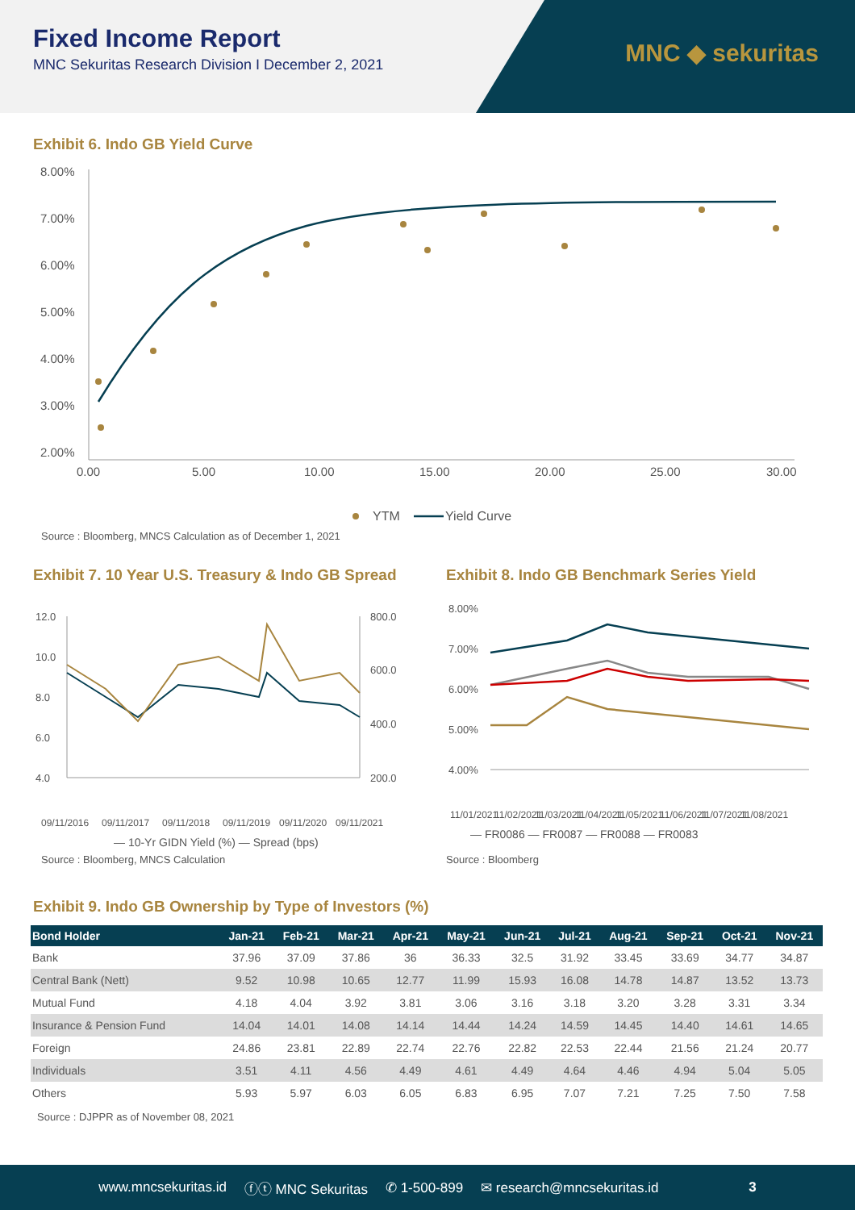Fixed Income Report
MNC Sekuritas Research Division I December 2, 2021
MNC ◆ sekuritas
Exhibit 6. Indo GB Yield Curve
8.00%
7.00%
6.00%
5.00%
4.00%
3.00%
2.00%
0.00
5.00
10.00
15.00
20.00
25.00
30.00
YTM
Yield Curve
Source : Bloomberg, MNCS Calculation as of December 1, 2021
Exhibit 7. 10 Year U.S. Treasury & Indo GB Spread
12.0
10.0
8.0
6.0
4.0
800.0
600.0
400.0
200.0
09/11/2016
09/11/2017
09/11/2018
09/11/2019
09/11/2020
09/11/2021
— 10-Yr GIDN Yield (%) — Spread (bps)
Source : Bloomberg, MNCS Calculation
Exhibit 8. Indo GB Benchmark Series Yield
8.00%
7.00%
6.00%
5.00%
4.00%
11/01/2021
11/02/2021
11/03/2021
11/04/2021
11/05/2021
11/06/2021
11/07/2021
11/08/2021
— FR0086 — FR0087 — FR0088 — FR0083
Source : Bloomberg
Exhibit 9. Indo GB Ownership by Type of Investors (%)
| Bond Holder | Jan-21 | Feb-21 | Mar-21 | Apr-21 | May-21 | Jun-21 | Jul-21 | Aug-21 | Sep-21 | Oct-21 | Nov-21 |
| --- | --- | --- | --- | --- | --- | --- | --- | --- | --- | --- | --- |
| Bank | 37.96 | 37.09 | 37.86 | 36 | 36.33 | 32.5 | 31.92 | 33.45 | 33.69 | 34.77 | 34.87 |
| Central Bank (Nett) | 9.52 | 10.98 | 10.65 | 12.77 | 11.99 | 15.93 | 16.08 | 14.78 | 14.87 | 13.52 | 13.73 |
| Mutual Fund | 4.18 | 4.04 | 3.92 | 3.81 | 3.06 | 3.16 | 3.18 | 3.20 | 3.28 | 3.31 | 3.34 |
| Insurance & Pension Fund | 14.04 | 14.01 | 14.08 | 14.14 | 14.44 | 14.24 | 14.59 | 14.45 | 14.40 | 14.61 | 14.65 |
| Foreign | 24.86 | 23.81 | 22.89 | 22.74 | 22.76 | 22.82 | 22.53 | 22.44 | 21.56 | 21.24 | 20.77 |
| Individuals | 3.51 | 4.11 | 4.56 | 4.49 | 4.61 | 4.49 | 4.64 | 4.46 | 4.94 | 5.04 | 5.05 |
| Others | 5.93 | 5.97 | 6.03 | 6.05 | 6.83 | 6.95 | 7.07 | 7.21 | 7.25 | 7.50 | 7.58 |
Source : DJPPR as of November 08, 2021
www.mncsekuritas.id ⓕⓣ MNC Sekuritas ✆ 1-500-899 ✉ research@mncsekuritas.id 3